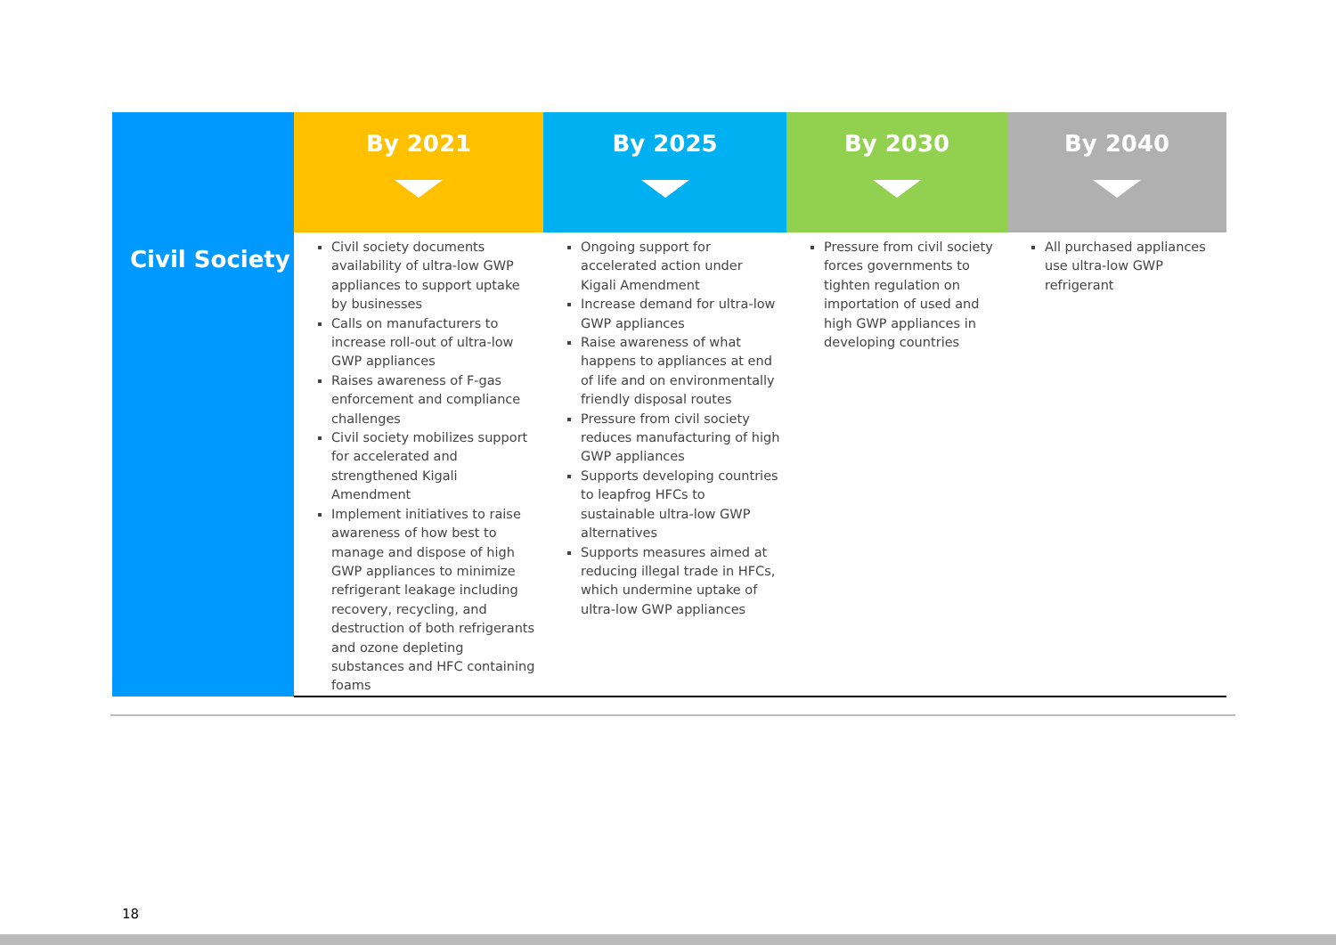| | By 2021 | By 2025 | By 2030 | By 2040 |
| --- | --- | --- | --- | --- |
| Civil Society | Civil society documents availability of ultra-low GWP appliances to support uptake by businesses Calls on manufacturers to increase roll-out of ultra-low GWP appliances Raises awareness of F-gas enforcement and compliance challenges Civil society mobilizes support for accelerated and strengthened Kigali Amendment Implement initiatives to raise awareness of how best to manage and dispose of high GWP appliances to minimize refrigerant leakage including recovery, recycling, and destruction of both refrigerants and ozone depleting substances and HFC containing foams | Ongoing support for accelerated action under Kigali Amendment Increase demand for ultra-low GWP appliances Raise awareness of what happens to appliances at end of life and on environmentally friendly disposal routes Pressure from civil society reduces manufacturing of high GWP appliances Supports developing countries to leapfrog HFCs to sustainable ultra-low GWP alternatives Supports measures aimed at reducing illegal trade in HFCs, which undermine uptake of ultra-low GWP appliances | Pressure from civil society forces governments to tighten regulation on importation of used and high GWP appliances in developing countries | All purchased appliances use ultra-low GWP refrigerant |
18